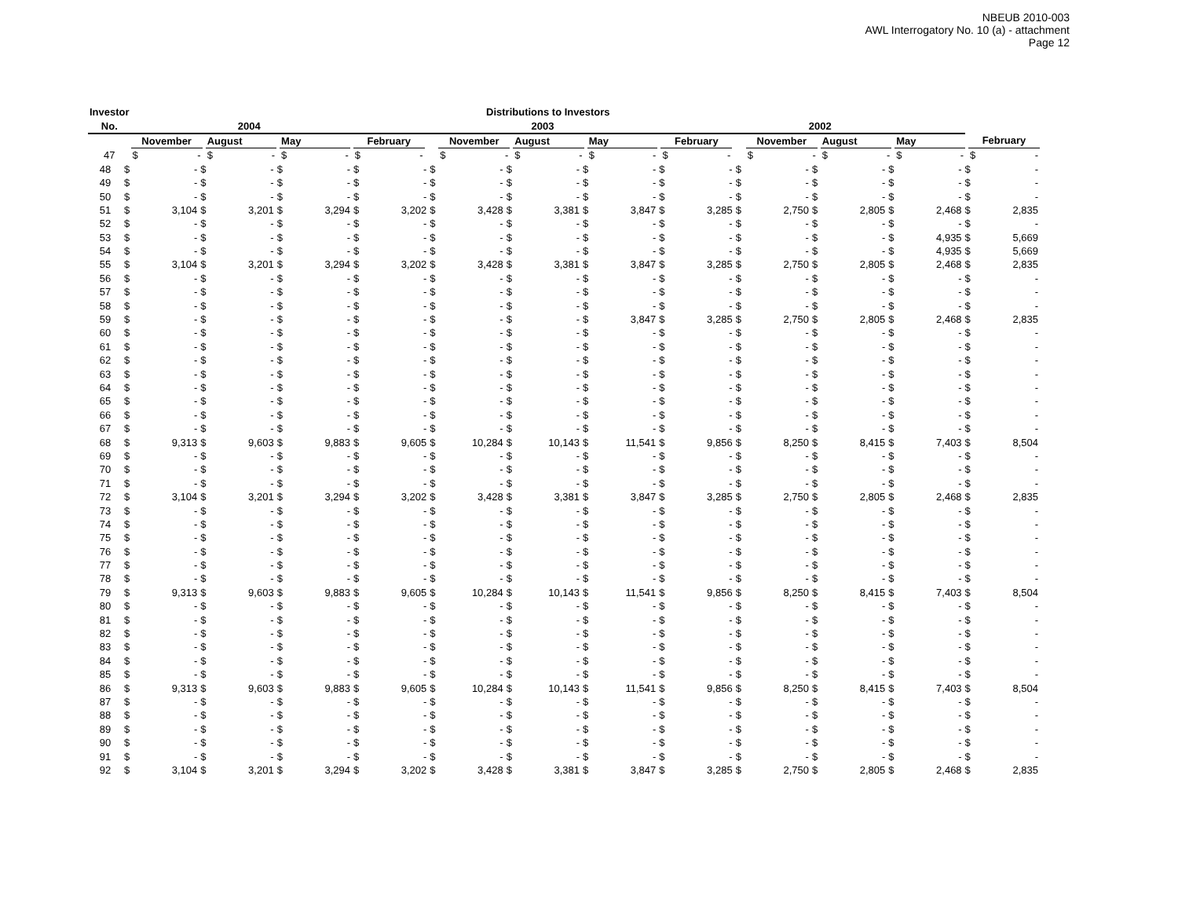NBEUB 2010-003
AWL Interrogatory No. 10 (a) - attachment
Page 12
| Investor | Distributions to Investors | | | | | | | | | | | | | | | | | | | | | | | | | | | | | | | | | | |
| --- | --- | --- | --- | --- | --- | --- | --- | --- | --- | --- | --- | --- | --- | --- | --- | --- | --- | --- | --- | --- | --- | --- | --- | --- | --- | --- | --- | --- | --- | --- | --- | --- | --- | --- | --- |
| No. | 2004 | | | | | | | | | | | 2003 | | | | | | | | | | | 2002 | | | | | | | | | | | | |
| | November | | | August | | | May | | | February | | | November | | | August | | | May | | | February | | | November | | | August | | | May | | | February | |
| 47 | $ | - | | $ | - | | $ | - | | $ | - | | $ | - | | $ | - | | $ | - | | $ | - | | $ | - | | $ | - | | $ | - | | $ | - |
| 48 | $ | - | $ | - | $ | - | $ | - | $ | - | $ | - | $ | - | $ | - | $ | - | $ | - | $ | - | $ | - |
| 49 | $ | - | $ | - | $ | - | $ | - | $ | - | $ | - | $ | - | $ | - | $ | - | $ | - | $ | - | $ | - |
| 50 | $ | - | $ | - | $ | - | $ | - | $ | - | $ | - | $ | - | $ | - | $ | - | $ | - | $ | - | $ | - |
| 51 | $ | 3,104 | $ | 3,201 | $ | 3,294 | $ | 3,202 | $ | 3,428 | $ | 3,381 | $ | 3,847 | $ | 3,285 | $ | 2,750 | $ | 2,805 | $ | 2,468 | $ | 2,835 |
| 52 | $ | - | $ | - | $ | - | $ | - | $ | - | $ | - | $ | - | $ | - | $ | - | $ | - | $ | - | $ | - |
| 53 | $ | - | $ | - | $ | - | $ | - | $ | - | $ | - | $ | - | $ | - | $ | - | $ | - | $ | 4,935 | $ | 5,669 |
| 54 | $ | - | $ | - | $ | - | $ | - | $ | - | $ | - | $ | - | $ | - | $ | - | $ | - | $ | 4,935 | $ | 5,669 |
| 55 | $ | 3,104 | $ | 3,201 | $ | 3,294 | $ | 3,202 | $ | 3,428 | $ | 3,381 | $ | 3,847 | $ | 3,285 | $ | 2,750 | $ | 2,805 | $ | 2,468 | $ | 2,835 |
| 56 | $ | - | $ | - | $ | - | $ | - | $ | - | $ | - | $ | - | $ | - | $ | - | $ | - | $ | - | $ | - |
| 57 | $ | - | $ | - | $ | - | $ | - | $ | - | $ | - | $ | - | $ | - | $ | - | $ | - | $ | - | $ | - |
| 58 | $ | - | $ | - | $ | - | $ | - | $ | - | $ | - | $ | - | $ | - | $ | - | $ | - | $ | - | $ | - |
| 59 | $ | - | $ | - | $ | - | $ | - | $ | - | $ | - | $ | 3,847 | $ | 3,285 | $ | 2,750 | $ | 2,805 | $ | 2,468 | $ | 2,835 |
| 60 | $ | - | $ | - | $ | - | $ | - | $ | - | $ | - | $ | - | $ | - | $ | - | $ | - | $ | - | $ | - |
| 61 | $ | - | $ | - | $ | - | $ | - | $ | - | $ | - | $ | - | $ | - | $ | - | $ | - | $ | - | $ | - |
| 62 | $ | - | $ | - | $ | - | $ | - | $ | - | $ | - | $ | - | $ | - | $ | - | $ | - | $ | - | $ | - |
| 63 | $ | - | $ | - | $ | - | $ | - | $ | - | $ | - | $ | - | $ | - | $ | - | $ | - | $ | - | $ | - |
| 64 | $ | - | $ | - | $ | - | $ | - | $ | - | $ | - | $ | - | $ | - | $ | - | $ | - | $ | - | $ | - |
| 65 | $ | - | $ | - | $ | - | $ | - | $ | - | $ | - | $ | - | $ | - | $ | - | $ | - | $ | - | $ | - |
| 66 | $ | - | $ | - | $ | - | $ | - | $ | - | $ | - | $ | - | $ | - | $ | - | $ | - | $ | - | $ | - |
| 67 | $ | - | $ | - | $ | - | $ | - | $ | - | $ | - | $ | - | $ | - | $ | - | $ | - | $ | - | $ | - |
| 68 | $ | 9,313 | $ | 9,603 | $ | 9,883 | $ | 9,605 | $ | 10,284 | $ | 10,143 | $ | 11,541 | $ | 9,856 | $ | 8,250 | $ | 8,415 | $ | 7,403 | $ | 8,504 |
| 69 | $ | - | $ | - | $ | - | $ | - | $ | - | $ | - | $ | - | $ | - | $ | - | $ | - | $ | - | $ | - |
| 70 | $ | - | $ | - | $ | - | $ | - | $ | - | $ | - | $ | - | $ | - | $ | - | $ | - | $ | - | $ | - |
| 71 | $ | - | $ | - | $ | - | $ | - | $ | - | $ | - | $ | - | $ | - | $ | - | $ | - | $ | - | $ | - |
| 72 | $ | 3,104 | $ | 3,201 | $ | 3,294 | $ | 3,202 | $ | 3,428 | $ | 3,381 | $ | 3,847 | $ | 3,285 | $ | 2,750 | $ | 2,805 | $ | 2,468 | $ | 2,835 |
| 73 | $ | - | $ | - | $ | - | $ | - | $ | - | $ | - | $ | - | $ | - | $ | - | $ | - | $ | - | $ | - |
| 74 | $ | - | $ | - | $ | - | $ | - | $ | - | $ | - | $ | - | $ | - | $ | - | $ | - | $ | - | $ | - |
| 75 | $ | - | $ | - | $ | - | $ | - | $ | - | $ | - | $ | - | $ | - | $ | - | $ | - | $ | - | $ | - |
| 76 | $ | - | $ | - | $ | - | $ | - | $ | - | $ | - | $ | - | $ | - | $ | - | $ | - | $ | - | $ | - |
| 77 | $ | - | $ | - | $ | - | $ | - | $ | - | $ | - | $ | - | $ | - | $ | - | $ | - | $ | - | $ | - |
| 78 | $ | - | $ | - | $ | - | $ | - | $ | - | $ | - | $ | - | $ | - | $ | - | $ | - | $ | - | $ | - |
| 79 | $ | 9,313 | $ | 9,603 | $ | 9,883 | $ | 9,605 | $ | 10,284 | $ | 10,143 | $ | 11,541 | $ | 9,856 | $ | 8,250 | $ | 8,415 | $ | 7,403 | $ | 8,504 |
| 80 | $ | - | $ | - | $ | - | $ | - | $ | - | $ | - | $ | - | $ | - | $ | - | $ | - | $ | - | $ | - |
| 81 | $ | - | $ | - | $ | - | $ | - | $ | - | $ | - | $ | - | $ | - | $ | - | $ | - | $ | - | $ | - |
| 82 | $ | - | $ | - | $ | - | $ | - | $ | - | $ | - | $ | - | $ | - | $ | - | $ | - | $ | - | $ | - |
| 83 | $ | - | $ | - | $ | - | $ | - | $ | - | $ | - | $ | - | $ | - | $ | - | $ | - | $ | - | $ | - |
| 84 | $ | - | $ | - | $ | - | $ | - | $ | - | $ | - | $ | - | $ | - | $ | - | $ | - | $ | - | $ | - |
| 85 | $ | - | $ | - | $ | - | $ | - | $ | - | $ | - | $ | - | $ | - | $ | - | $ | - | $ | - | $ | - |
| 86 | $ | 9,313 | $ | 9,603 | $ | 9,883 | $ | 9,605 | $ | 10,284 | $ | 10,143 | $ | 11,541 | $ | 9,856 | $ | 8,250 | $ | 8,415 | $ | 7,403 | $ | 8,504 |
| 87 | $ | - | $ | - | $ | - | $ | - | $ | - | $ | - | $ | - | $ | - | $ | - | $ | - | $ | - | $ | - |
| 88 | $ | - | $ | - | $ | - | $ | - | $ | - | $ | - | $ | - | $ | - | $ | - | $ | - | $ | - | $ | - |
| 89 | $ | - | $ | - | $ | - | $ | - | $ | - | $ | - | $ | - | $ | - | $ | - | $ | - | $ | - | $ | - |
| 90 | $ | - | $ | - | $ | - | $ | - | $ | - | $ | - | $ | - | $ | - | $ | - | $ | - | $ | - | $ | - |
| 91 | $ | - | $ | - | $ | - | $ | - | $ | - | $ | - | $ | - | $ | - | $ | - | $ | - | $ | - | $ | - |
| 92 | $ | 3,104 | $ | 3,201 | $ | 3,294 | $ | 3,202 | $ | 3,428 | $ | 3,381 | $ | 3,847 | $ | 3,285 | $ | 2,750 | $ | 2,805 | $ | 2,468 | $ | 2,835 |